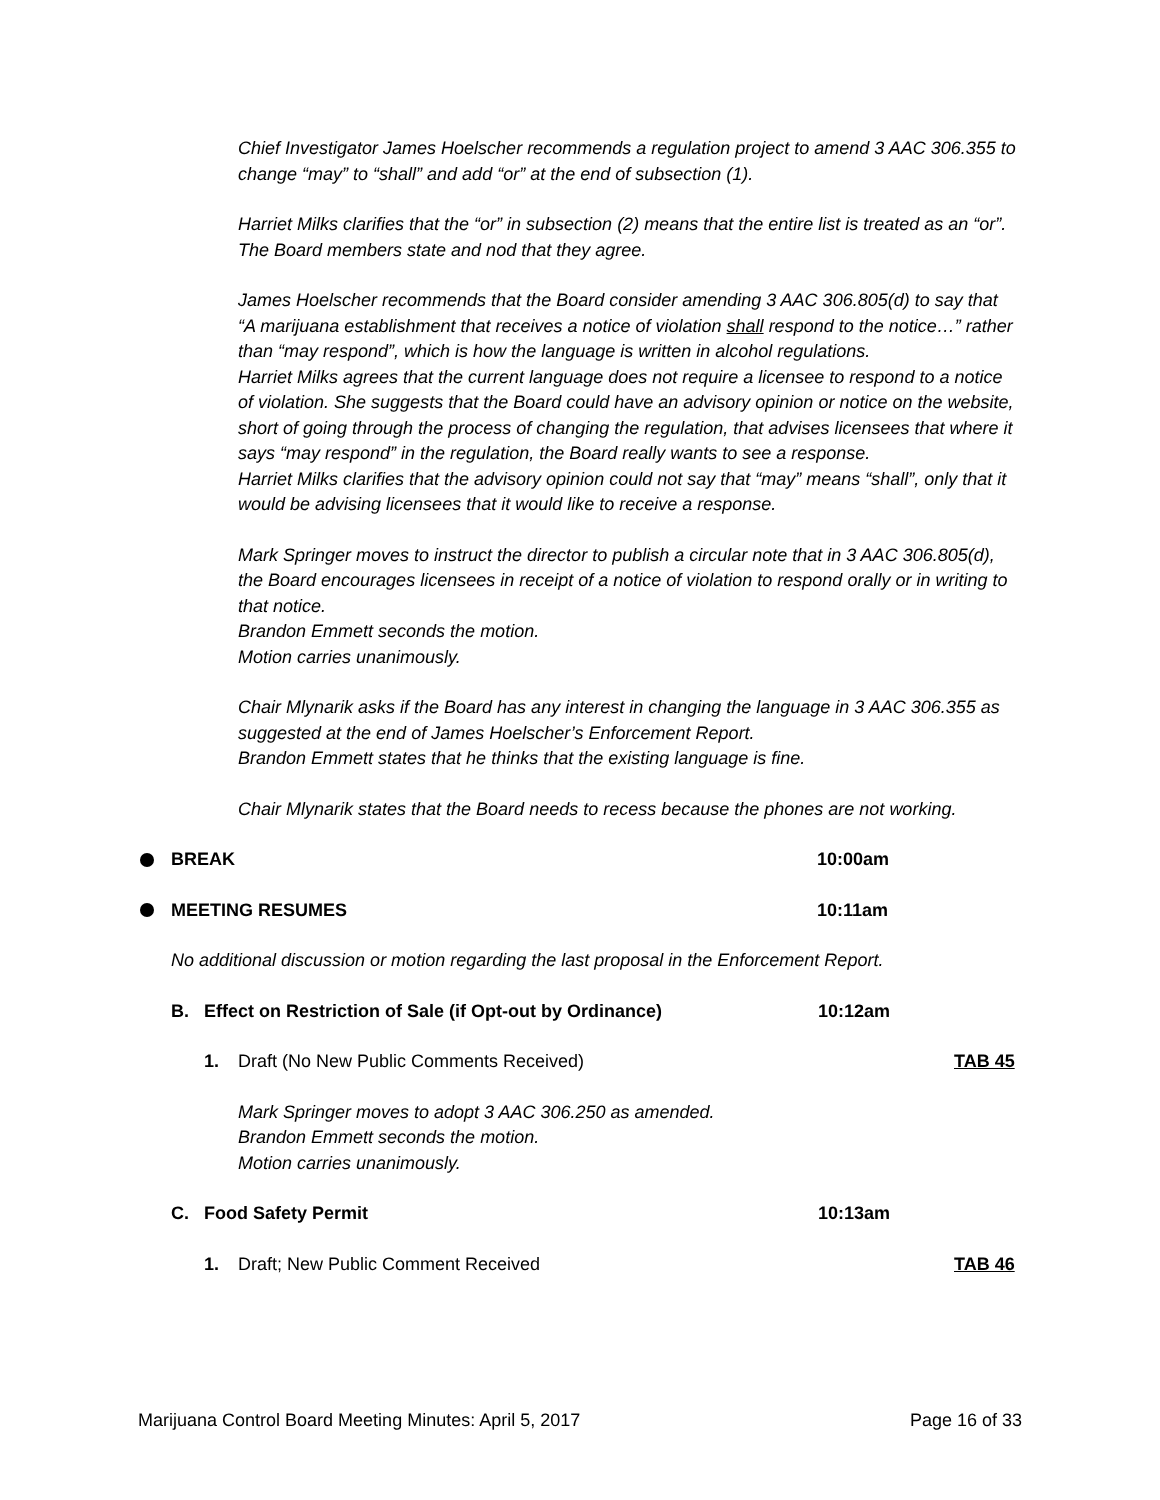Chief Investigator James Hoelscher recommends a regulation project to amend 3 AAC 306.355 to change “may” to “shall” and add “or” at the end of subsection (1).
Harriet Milks clarifies that the “or” in subsection (2) means that the entire list is treated as an “or”.
The Board members state and nod that they agree.
James Hoelscher recommends that the Board consider amending 3 AAC 306.805(d) to say that “A marijuana establishment that receives a notice of violation shall respond to the notice…” rather than “may respond”, which is how the language is written in alcohol regulations.
Harriet Milks agrees that the current language does not require a licensee to respond to a notice of violation. She suggests that the Board could have an advisory opinion or notice on the website, short of going through the process of changing the regulation, that advises licensees that where it says “may respond” in the regulation, the Board really wants to see a response.
Harriet Milks clarifies that the advisory opinion could not say that “may” means “shall”, only that it would be advising licensees that it would like to receive a response.
Mark Springer moves to instruct the director to publish a circular note that in 3 AAC 306.805(d), the Board encourages licensees in receipt of a notice of violation to respond orally or in writing to that notice.
Brandon Emmett seconds the motion.
Motion carries unanimously.
Chair Mlynarik asks if the Board has any interest in changing the language in 3 AAC 306.355 as suggested at the end of James Hoelscher’s Enforcement Report.
Brandon Emmett states that he thinks that the existing language is fine.
Chair Mlynarik states that the Board needs to recess because the phones are not working.
BREAK 10:00am
MEETING RESUMES 10:11am
No additional discussion or motion regarding the last proposal in the Enforcement Report.
B. Effect on Restriction of Sale (if Opt-out by Ordinance) 10:12am
1. Draft (No New Public Comments Received) TAB 45
Mark Springer moves to adopt 3 AAC 306.250 as amended.
Brandon Emmett seconds the motion.
Motion carries unanimously.
C. Food Safety Permit 10:13am
1. Draft; New Public Comment Received TAB 46
Marijuana Control Board Meeting Minutes: April 5, 2017 Page 16 of 33